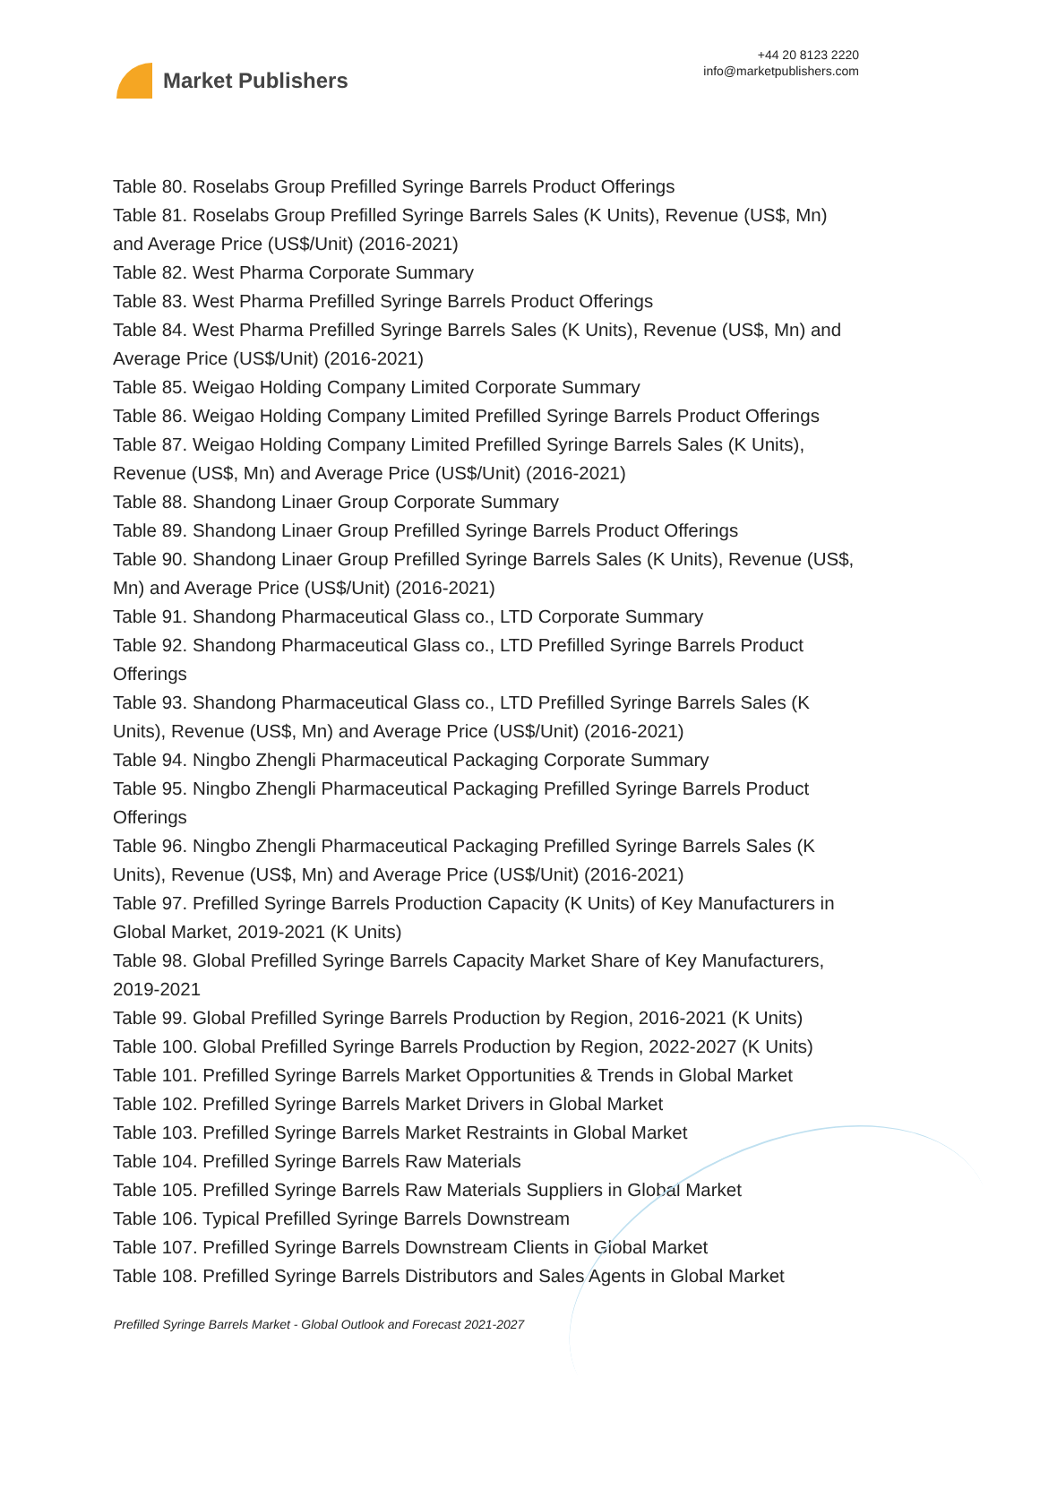Market Publishers
+44 20 8123 2220
info@marketpublishers.com
Table 80. Roselabs Group Prefilled Syringe Barrels Product Offerings
Table 81. Roselabs Group Prefilled Syringe Barrels Sales (K Units), Revenue (US$, Mn) and Average Price (US$/Unit) (2016-2021)
Table 82. West Pharma Corporate Summary
Table 83. West Pharma Prefilled Syringe Barrels Product Offerings
Table 84. West Pharma Prefilled Syringe Barrels Sales (K Units), Revenue (US$, Mn) and Average Price (US$/Unit) (2016-2021)
Table 85. Weigao Holding Company Limited Corporate Summary
Table 86. Weigao Holding Company Limited Prefilled Syringe Barrels Product Offerings
Table 87. Weigao Holding Company Limited Prefilled Syringe Barrels Sales (K Units), Revenue (US$, Mn) and Average Price (US$/Unit) (2016-2021)
Table 88. Shandong Linaer Group Corporate Summary
Table 89. Shandong Linaer Group Prefilled Syringe Barrels Product Offerings
Table 90. Shandong Linaer Group Prefilled Syringe Barrels Sales (K Units), Revenue (US$, Mn) and Average Price (US$/Unit) (2016-2021)
Table 91. Shandong Pharmaceutical Glass co., LTD Corporate Summary
Table 92. Shandong Pharmaceutical Glass co., LTD Prefilled Syringe Barrels Product Offerings
Table 93. Shandong Pharmaceutical Glass co., LTD Prefilled Syringe Barrels Sales (K Units), Revenue (US$, Mn) and Average Price (US$/Unit) (2016-2021)
Table 94. Ningbo Zhengli Pharmaceutical Packaging Corporate Summary
Table 95. Ningbo Zhengli Pharmaceutical Packaging Prefilled Syringe Barrels Product Offerings
Table 96. Ningbo Zhengli Pharmaceutical Packaging Prefilled Syringe Barrels Sales (K Units), Revenue (US$, Mn) and Average Price (US$/Unit) (2016-2021)
Table 97. Prefilled Syringe Barrels Production Capacity (K Units) of Key Manufacturers in Global Market, 2019-2021 (K Units)
Table 98. Global Prefilled Syringe Barrels Capacity Market Share of Key Manufacturers, 2019-2021
Table 99. Global Prefilled Syringe Barrels Production by Region, 2016-2021 (K Units)
Table 100. Global Prefilled Syringe Barrels Production by Region, 2022-2027 (K Units)
Table 101. Prefilled Syringe Barrels Market Opportunities & Trends in Global Market
Table 102. Prefilled Syringe Barrels Market Drivers in Global Market
Table 103. Prefilled Syringe Barrels Market Restraints in Global Market
Table 104. Prefilled Syringe Barrels Raw Materials
Table 105. Prefilled Syringe Barrels Raw Materials Suppliers in Global Market
Table 106. Typical Prefilled Syringe Barrels Downstream
Table 107. Prefilled Syringe Barrels Downstream Clients in Global Market
Table 108. Prefilled Syringe Barrels Distributors and Sales Agents in Global Market
Prefilled Syringe Barrels Market - Global Outlook and Forecast 2021-2027